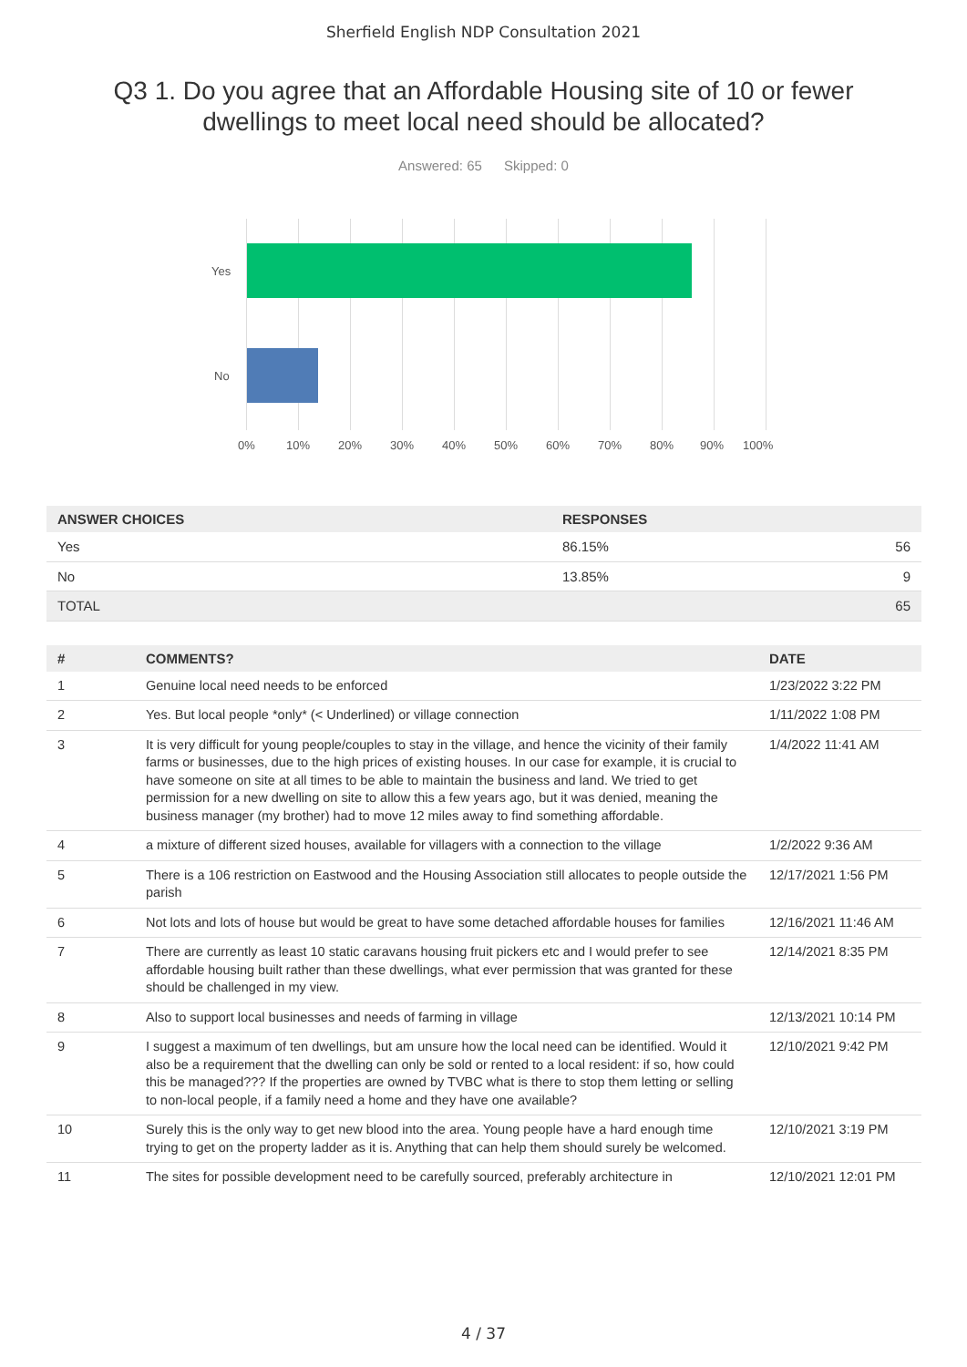Sherfield English NDP Consultation 2021
Q3 1. Do you agree that an Affordable Housing site of 10 or fewer dwellings to meet local need should be allocated?
Answered: 65 Skipped: 0
Yes
No
0% 10% 20% 30% 40% 50% 60% 70% 80% 90% 100%
| ANSWER CHOICES | RESPONSES | |
| --- | --- | --- |
| Yes | 86.15% | 56 |
| No | 13.85% | 9 |
| TOTAL | | 65 |
| # | COMMENTS? | DATE |
| --- | --- | --- |
| 1 | Genuine local need needs to be enforced | 1/23/2022 3:22 PM |
| 2 | Yes. But local people *only* (< Underlined) or village connection | 1/11/2022 1:08 PM |
| 3 | It is very difficult for young people/couples to stay in the village, and hence the vicinity of their family farms or businesses, due to the high prices of existing houses. In our case for example, it is crucial to have someone on site at all times to be able to maintain the business and land. We tried to get permission for a new dwelling on site to allow this a few years ago, but it was denied, meaning the business manager (my brother) had to move 12 miles away to find something affordable. | 1/4/2022 11:41 AM |
| 4 | a mixture of different sized houses, available for villagers with a connection to the village | 1/2/2022 9:36 AM |
| 5 | There is a 106 restriction on Eastwood and the Housing Association still allocates to people outside the parish | 12/17/2021 1:56 PM |
| 6 | Not lots and lots of house but would be great to have some detached affordable houses for families | 12/16/2021 11:46 AM |
| 7 | There are currently as least 10 static caravans housing fruit pickers etc and I would prefer to see affordable housing built rather than these dwellings, what ever permission that was granted for these should be challenged in my view. | 12/14/2021 8:35 PM |
| 8 | Also to support local businesses and needs of farming in village | 12/13/2021 10:14 PM |
| 9 | I suggest a maximum of ten dwellings, but am unsure how the local need can be identified. Would it also be a requirement that the dwelling can only be sold or rented to a local resident: if so, how could this be managed??? If the properties are owned by TVBC what is there to stop them letting or selling to non-local people, if a family need a home and they have one available? | 12/10/2021 9:42 PM |
| 10 | Surely this is the only way to get new blood into the area. Young people have a hard enough time trying to get on the property ladder as it is. Anything that can help them should surely be welcomed. | 12/10/2021 3:19 PM |
| 11 | The sites for possible development need to be carefully sourced, preferably architecture in | 12/10/2021 12:01 PM |
4 / 37